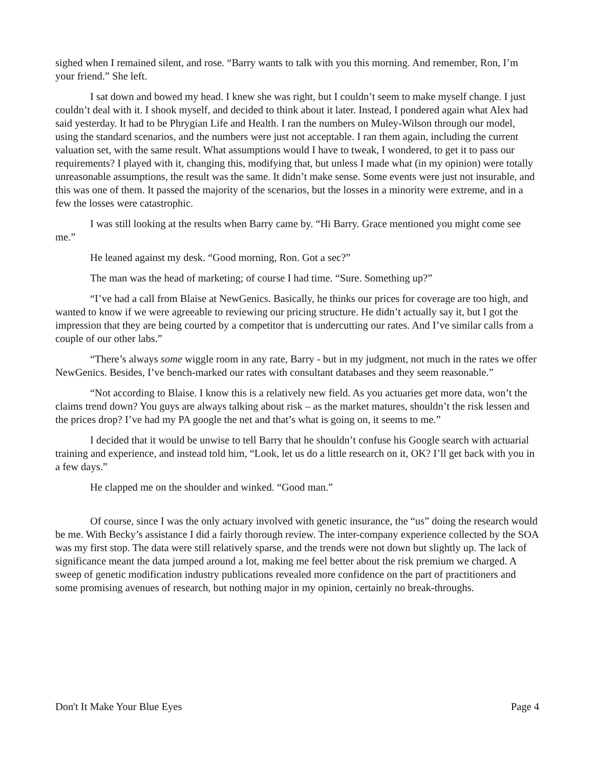sighed when I remained silent, and rose. “Barry wants to talk with you this morning. And remember, Ron, I’m your friend.” She left.
I sat down and bowed my head. I knew she was right, but I couldn’t seem to make myself change. I just couldn’t deal with it. I shook myself, and decided to think about it later. Instead, I pondered again what Alex had said yesterday. It had to be Phrygian Life and Health. I ran the numbers on Muley-Wilson through our model, using the standard scenarios, and the numbers were just not acceptable. I ran them again, including the current valuation set, with the same result. What assumptions would I have to tweak, I wondered, to get it to pass our requirements? I played with it, changing this, modifying that, but unless I made what (in my opinion) were totally unreasonable assumptions, the result was the same. It didn’t make sense. Some events were just not insurable, and this was one of them. It passed the majority of the scenarios, but the losses in a minority were extreme, and in a few the losses were catastrophic.
I was still looking at the results when Barry came by. “Hi Barry. Grace mentioned you might come see me.”
He leaned against my desk. “Good morning, Ron. Got a sec?”
The man was the head of marketing; of course I had time. “Sure. Something up?”
“I’ve had a call from Blaise at NewGenics. Basically, he thinks our prices for coverage are too high, and wanted to know if we were agreeable to reviewing our pricing structure. He didn’t actually say it, but I got the impression that they are being courted by a competitor that is undercutting our rates. And I’ve similar calls from a couple of our other labs.”
“There’s always some wiggle room in any rate, Barry - but in my judgment, not much in the rates we offer NewGenics. Besides, I’ve bench-marked our rates with consultant databases and they seem reasonable.”
“Not according to Blaise. I know this is a relatively new field. As you actuaries get more data, won’t the claims trend down? You guys are always talking about risk – as the market matures, shouldn’t the risk lessen and the prices drop? I’ve had my PA google the net and that’s what is going on, it seems to me.”
I decided that it would be unwise to tell Barry that he shouldn’t confuse his Google search with actuarial training and experience, and instead told him, “Look, let us do a little research on it, OK? I’ll get back with you in a few days.”
He clapped me on the shoulder and winked. “Good man.”
Of course, since I was the only actuary involved with genetic insurance, the “us” doing the research would be me. With Becky’s assistance I did a fairly thorough review. The inter-company experience collected by the SOA was my first stop. The data were still relatively sparse, and the trends were not down but slightly up. The lack of significance meant the data jumped around a lot, making me feel better about the risk premium we charged. A sweep of genetic modification industry publications revealed more confidence on the part of practitioners and some promising avenues of research, but nothing major in my opinion, certainly no break-throughs.
Don't It Make Your Blue Eyes Page 4